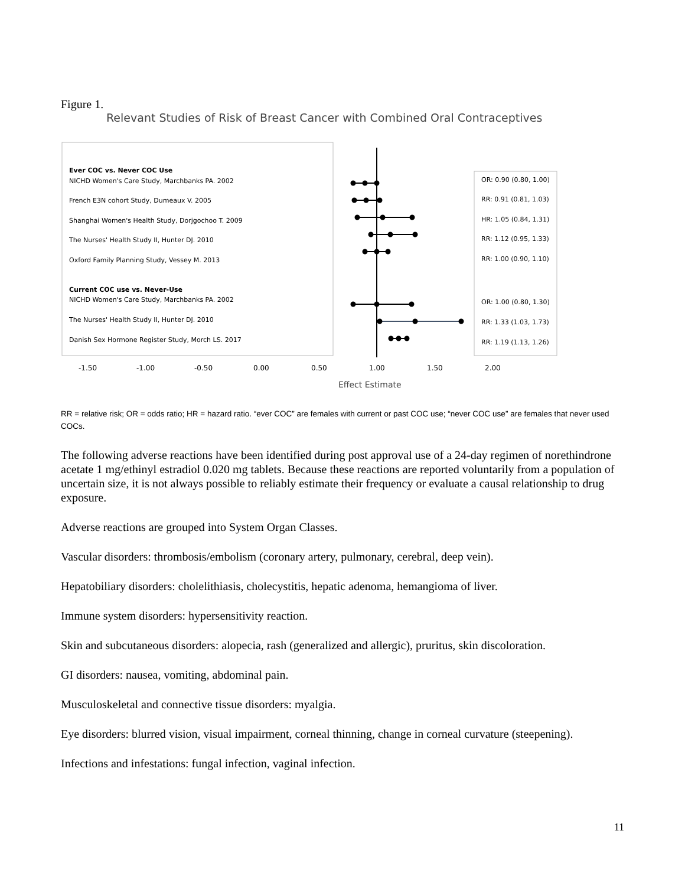Figure 1.
Relevant Studies of Risk of Breast Cancer with Combined Oral Contraceptives
Ever COC vs. Never COC Use
NICHD Women's Care Study, Marchbanks PA. 2002
French E3N cohort Study, Dumeaux V. 2005
Shanghai Women's Health Study, Dorjgochoo T. 2009
The Nurses' Health Study II, Hunter DJ. 2010
Oxford Family Planning Study, Vessey M. 2013
Current COC use vs. Never-Use
NICHD Women's Care Study, Marchbanks PA. 2002
The Nurses' Health Study II, Hunter DJ. 2010
Danish Sex Hormone Register Study, Morch LS. 2017
OR: 0.90 (0.80, 1.00)
RR: 0.91 (0.81, 1.03)
HR: 1.05 (0.84, 1.31)
RR: 1.12 (0.95, 1.33)
RR: 1.00 (0.90, 1.10)
OR: 1.00 (0.80, 1.30)
RR: 1.33 (1.03, 1.73)
RR: 1.19 (1.13, 1.26)
-1.50
-1.00
-0.50
0.00
0.50
1.00
1.50
2.00
Effect Estimate
RR = relative risk; OR = odds ratio; HR = hazard ratio. “ever COC” are females with current or past COC use; “never COC use” are females that never used COCs.
The following adverse reactions have been identified during post approval use of a 24-day regimen of norethindrone acetate 1 mg/ethinyl estradiol 0.020 mg tablets. Because these reactions are reported voluntarily from a population of uncertain size, it is not always possible to reliably estimate their frequency or evaluate a causal relationship to drug exposure.
Adverse reactions are grouped into System Organ Classes.
Vascular disorders: thrombosis/embolism (coronary artery, pulmonary, cerebral, deep vein).
Hepatobiliary disorders: cholelithiasis, cholecystitis, hepatic adenoma, hemangioma of liver.
Immune system disorders: hypersensitivity reaction.
Skin and subcutaneous disorders: alopecia, rash (generalized and allergic), pruritus, skin discoloration.
GI disorders: nausea, vomiting, abdominal pain.
Musculoskeletal and connective tissue disorders: myalgia.
Eye disorders: blurred vision, visual impairment, corneal thinning, change in corneal curvature (steepening).
Infections and infestations: fungal infection, vaginal infection.
11